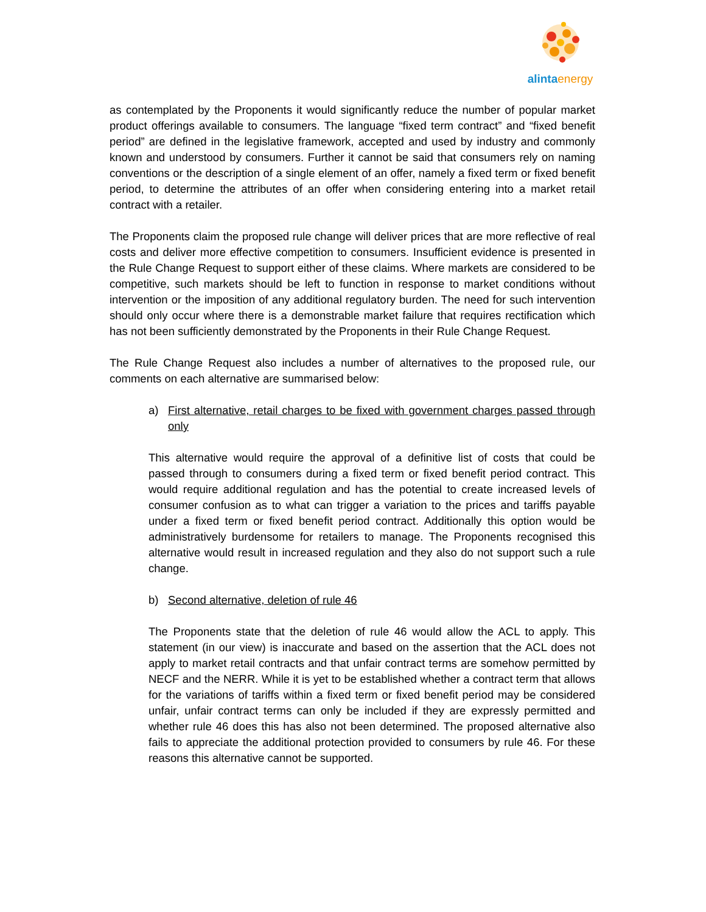alintaenergy
as contemplated by the Proponents it would significantly reduce the number of popular market product offerings available to consumers. The language “fixed term contract” and “fixed benefit period” are defined in the legislative framework, accepted and used by industry and commonly known and understood by consumers. Further it cannot be said that consumers rely on naming conventions or the description of a single element of an offer, namely a fixed term or fixed benefit period, to determine the attributes of an offer when considering entering into a market retail contract with a retailer.
The Proponents claim the proposed rule change will deliver prices that are more reflective of real costs and deliver more effective competition to consumers. Insufficient evidence is presented in the Rule Change Request to support either of these claims. Where markets are considered to be competitive, such markets should be left to function in response to market conditions without intervention or the imposition of any additional regulatory burden. The need for such intervention should only occur where there is a demonstrable market failure that requires rectification which has not been sufficiently demonstrated by the Proponents in their Rule Change Request.
The Rule Change Request also includes a number of alternatives to the proposed rule, our comments on each alternative are summarised below:
a) First alternative, retail charges to be fixed with government charges passed through only
This alternative would require the approval of a definitive list of costs that could be passed through to consumers during a fixed term or fixed benefit period contract. This would require additional regulation and has the potential to create increased levels of consumer confusion as to what can trigger a variation to the prices and tariffs payable under a fixed term or fixed benefit period contract. Additionally this option would be administratively burdensome for retailers to manage. The Proponents recognised this alternative would result in increased regulation and they also do not support such a rule change.
b) Second alternative, deletion of rule 46
The Proponents state that the deletion of rule 46 would allow the ACL to apply. This statement (in our view) is inaccurate and based on the assertion that the ACL does not apply to market retail contracts and that unfair contract terms are somehow permitted by NECF and the NERR. While it is yet to be established whether a contract term that allows for the variations of tariffs within a fixed term or fixed benefit period may be considered unfair, unfair contract terms can only be included if they are expressly permitted and whether rule 46 does this has also not been determined. The proposed alternative also fails to appreciate the additional protection provided to consumers by rule 46. For these reasons this alternative cannot be supported.